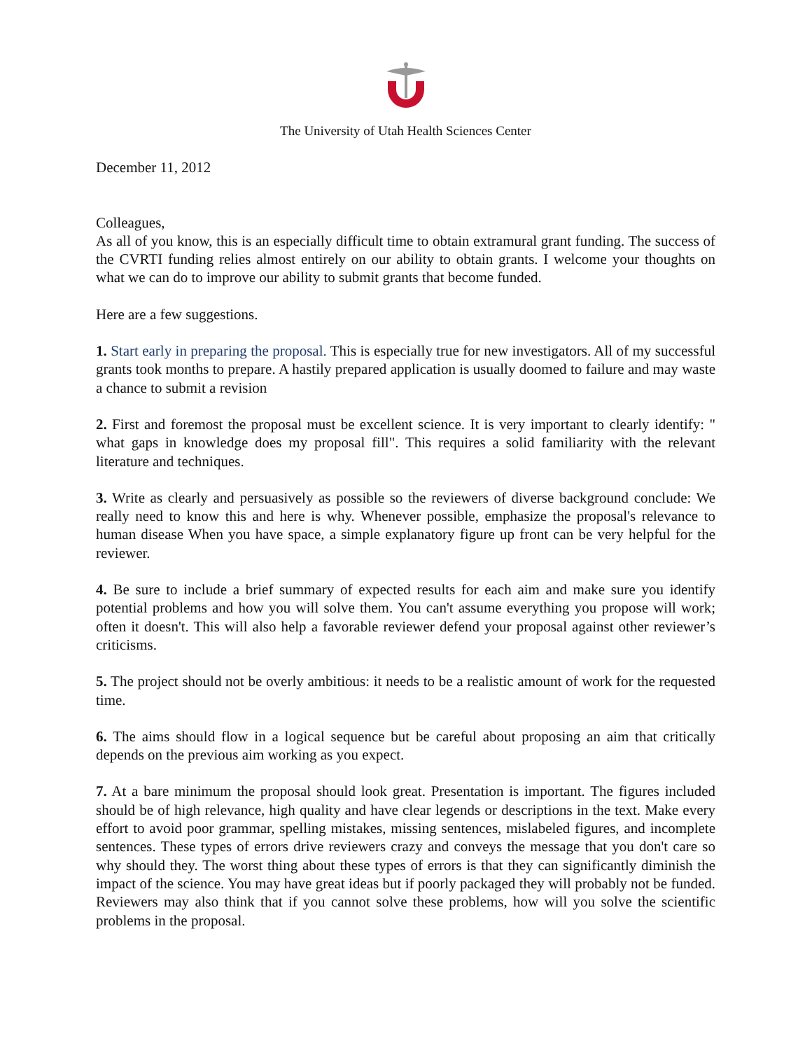The University of Utah Health Sciences Center
December 11, 2012
Colleagues,
As all of you know, this is an especially difficult time to obtain extramural grant funding. The success of the CVRTI funding relies almost entirely on our ability to obtain grants. I welcome your thoughts on what we can do to improve our ability to submit grants that become funded.
Here are a few suggestions.
1. Start early in preparing the proposal. This is especially true for new investigators. All of my successful grants took months to prepare. A hastily prepared application is usually doomed to failure and may waste a chance to submit a revision
2. First and foremost the proposal must be excellent science. It is very important to clearly identify: " what gaps in knowledge does my proposal fill". This requires a solid familiarity with the relevant literature and techniques.
3. Write as clearly and persuasively as possible so the reviewers of diverse background conclude: We really need to know this and here is why. Whenever possible, emphasize the proposal's relevance to human disease When you have space, a simple explanatory figure up front can be very helpful for the reviewer.
4. Be sure to include a brief summary of expected results for each aim and make sure you identify potential problems and how you will solve them. You can't assume everything you propose will work; often it doesn't. This will also help a favorable reviewer defend your proposal against other reviewer’s criticisms.
5. The project should not be overly ambitious: it needs to be a realistic amount of work for the requested time.
6. The aims should flow in a logical sequence but be careful about proposing an aim that critically depends on the previous aim working as you expect.
7. At a bare minimum the proposal should look great. Presentation is important. The figures included should be of high relevance, high quality and have clear legends or descriptions in the text. Make every effort to avoid poor grammar, spelling mistakes, missing sentences, mislabeled figures, and incomplete sentences. These types of errors drive reviewers crazy and conveys the message that you don't care so why should they. The worst thing about these types of errors is that they can significantly diminish the impact of the science. You may have great ideas but if poorly packaged they will probably not be funded. Reviewers may also think that if you cannot solve these problems, how will you solve the scientific problems in the proposal.